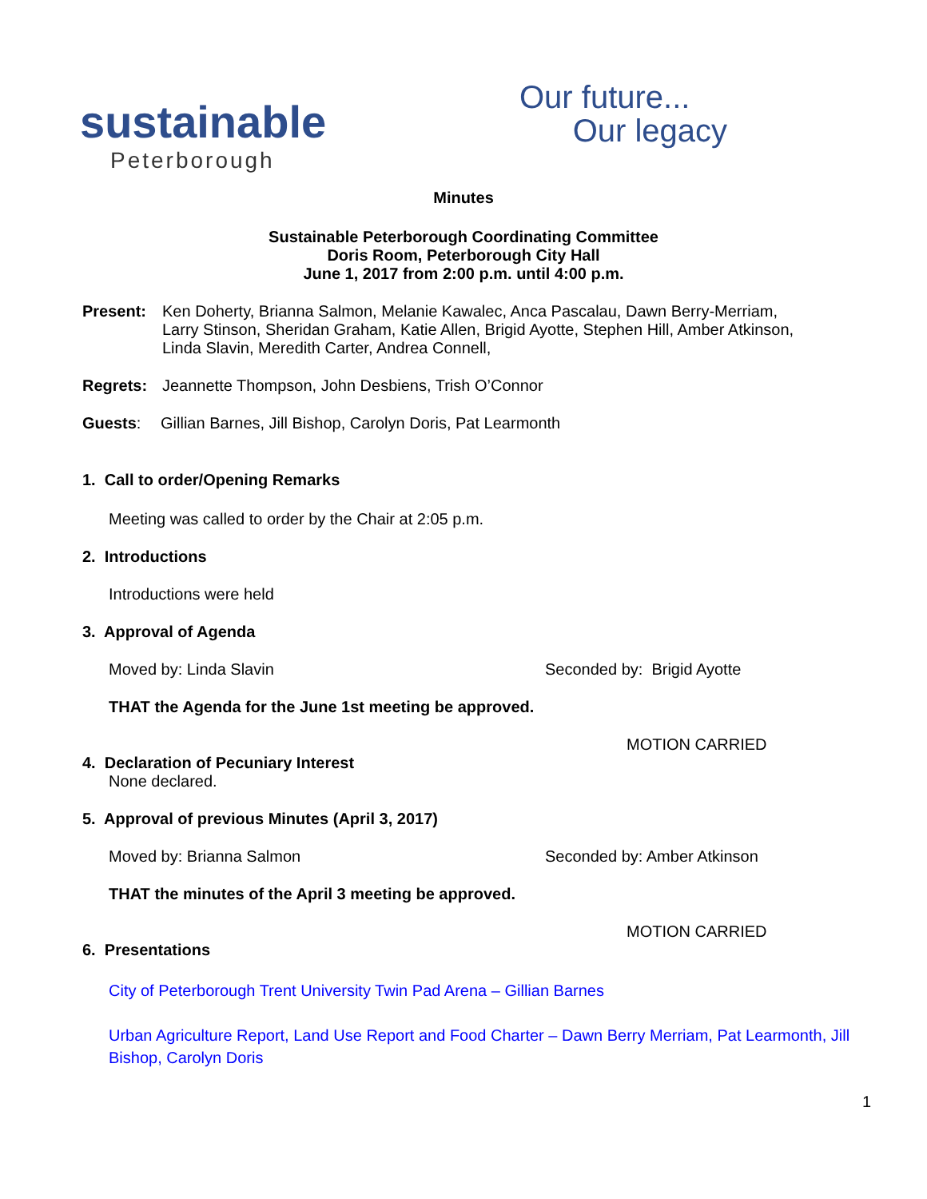sustainable
Peterborough
Our future...
Our legacy
Minutes
Sustainable Peterborough Coordinating Committee
Doris Room, Peterborough City Hall
June 1, 2017 from 2:00 p.m. until 4:00 p.m.
Present: Ken Doherty, Brianna Salmon, Melanie Kawalec, Anca Pascalau, Dawn Berry-Merriam,
Larry Stinson, Sheridan Graham, Katie Allen, Brigid Ayotte, Stephen Hill, Amber Atkinson,
Linda Slavin, Meredith Carter, Andrea Connell,
Regrets: Jeannette Thompson, John Desbiens, Trish O’Connor
Guests: Gillian Barnes, Jill Bishop, Carolyn Doris, Pat Learmonth
1. Call to order/Opening Remarks
Meeting was called to order by the Chair at 2:05 p.m.
2. Introductions
Introductions were held
3. Approval of Agenda
Moved by: Linda Slavin Seconded by: Brigid Ayotte
THAT the Agenda for the June 1st meeting be approved.
MOTION CARRIED
4. Declaration of Pecuniary Interest
None declared.
5. Approval of previous Minutes (April 3, 2017)
Moved by: Brianna Salmon Seconded by: Amber Atkinson
THAT the minutes of the April 3 meeting be approved.
MOTION CARRIED
6. Presentations
City of Peterborough Trent University Twin Pad Arena – Gillian Barnes
Urban Agriculture Report, Land Use Report and Food Charter – Dawn Berry Merriam, Pat Learmonth, Jill Bishop, Carolyn Doris
1